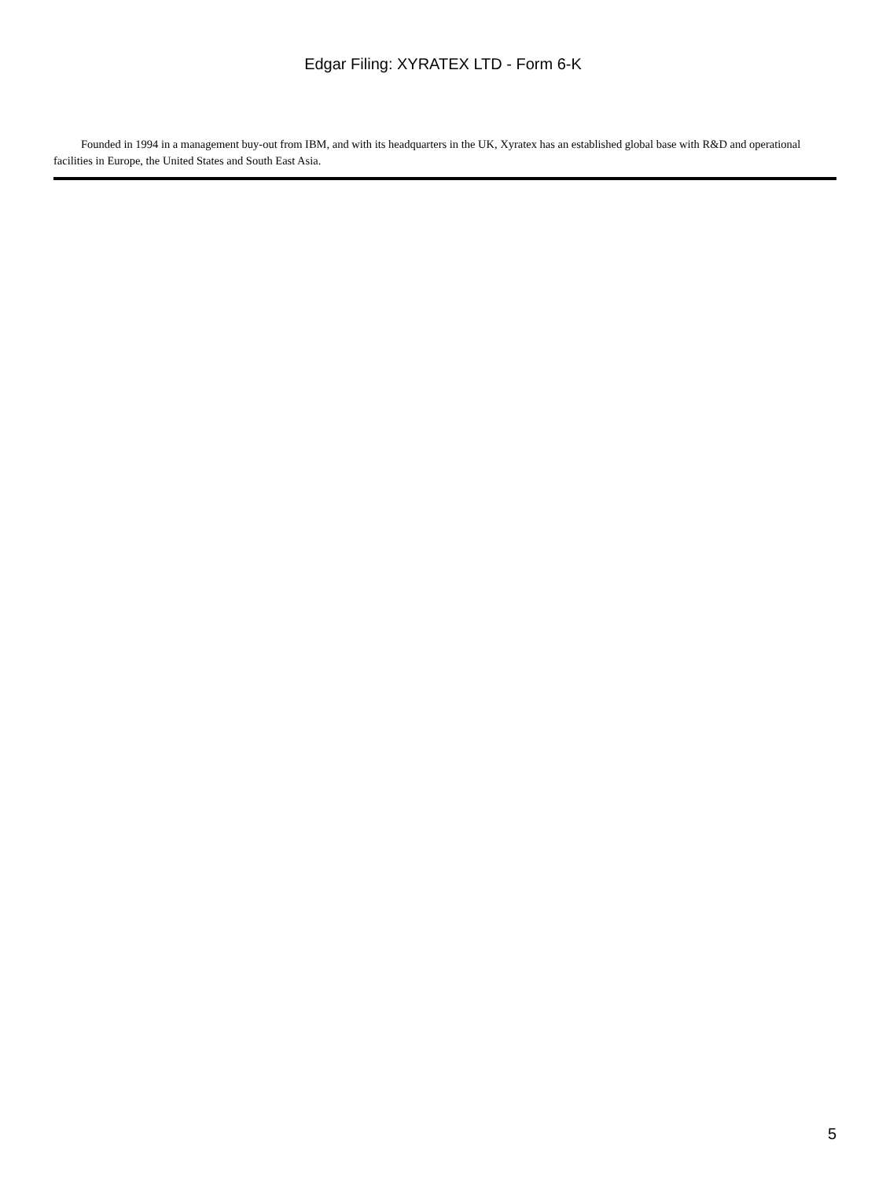Edgar Filing: XYRATEX LTD - Form 6-K
Founded in 1994 in a management buy-out from IBM, and with its headquarters in the UK, Xyratex has an established global base with R&D and operational facilities in Europe, the United States and South East Asia.
5